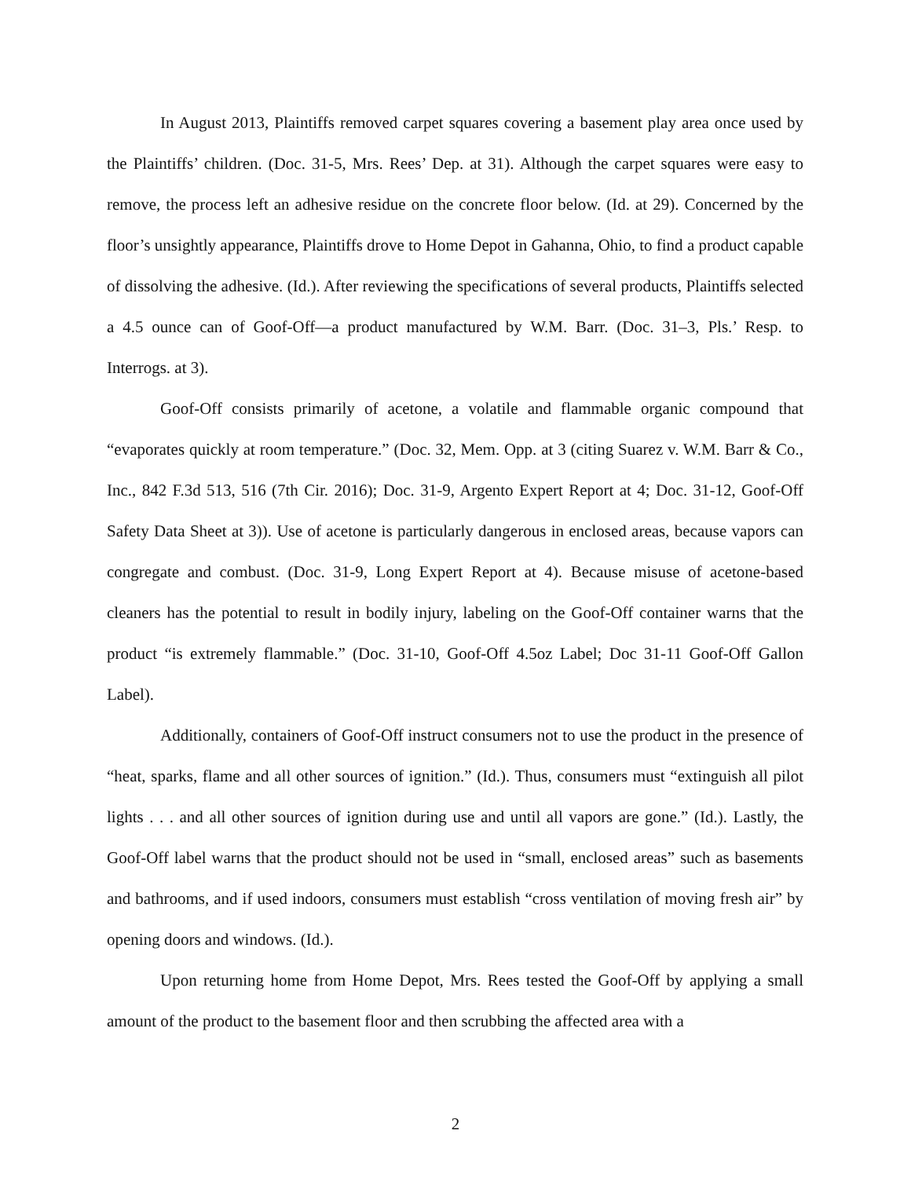In August 2013, Plaintiffs removed carpet squares covering a basement play area once used by the Plaintiffs’ children. (Doc. 31-5, Mrs. Rees’ Dep. at 31). Although the carpet squares were easy to remove, the process left an adhesive residue on the concrete floor below. (Id. at 29). Concerned by the floor’s unsightly appearance, Plaintiffs drove to Home Depot in Gahanna, Ohio, to find a product capable of dissolving the adhesive. (Id.). After reviewing the specifications of several products, Plaintiffs selected a 4.5 ounce can of Goof-Off—a product manufactured by W.M. Barr. (Doc. 31–3, Pls.’ Resp. to Interrogs. at 3).
Goof-Off consists primarily of acetone, a volatile and flammable organic compound that “evaporates quickly at room temperature.” (Doc. 32, Mem. Opp. at 3 (citing Suarez v. W.M. Barr & Co., Inc., 842 F.3d 513, 516 (7th Cir. 2016); Doc. 31-9, Argento Expert Report at 4; Doc. 31-12, Goof-Off Safety Data Sheet at 3)). Use of acetone is particularly dangerous in enclosed areas, because vapors can congregate and combust. (Doc. 31-9, Long Expert Report at 4). Because misuse of acetone-based cleaners has the potential to result in bodily injury, labeling on the Goof-Off container warns that the product “is extremely flammable.” (Doc. 31-10, Goof-Off 4.5oz Label; Doc 31-11 Goof-Off Gallon Label).
Additionally, containers of Goof-Off instruct consumers not to use the product in the presence of “heat, sparks, flame and all other sources of ignition.” (Id.). Thus, consumers must “extinguish all pilot lights . . . and all other sources of ignition during use and until all vapors are gone.” (Id.). Lastly, the Goof-Off label warns that the product should not be used in “small, enclosed areas” such as basements and bathrooms, and if used indoors, consumers must establish “cross ventilation of moving fresh air” by opening doors and windows. (Id.).
Upon returning home from Home Depot, Mrs. Rees tested the Goof-Off by applying a small amount of the product to the basement floor and then scrubbing the affected area with a
2